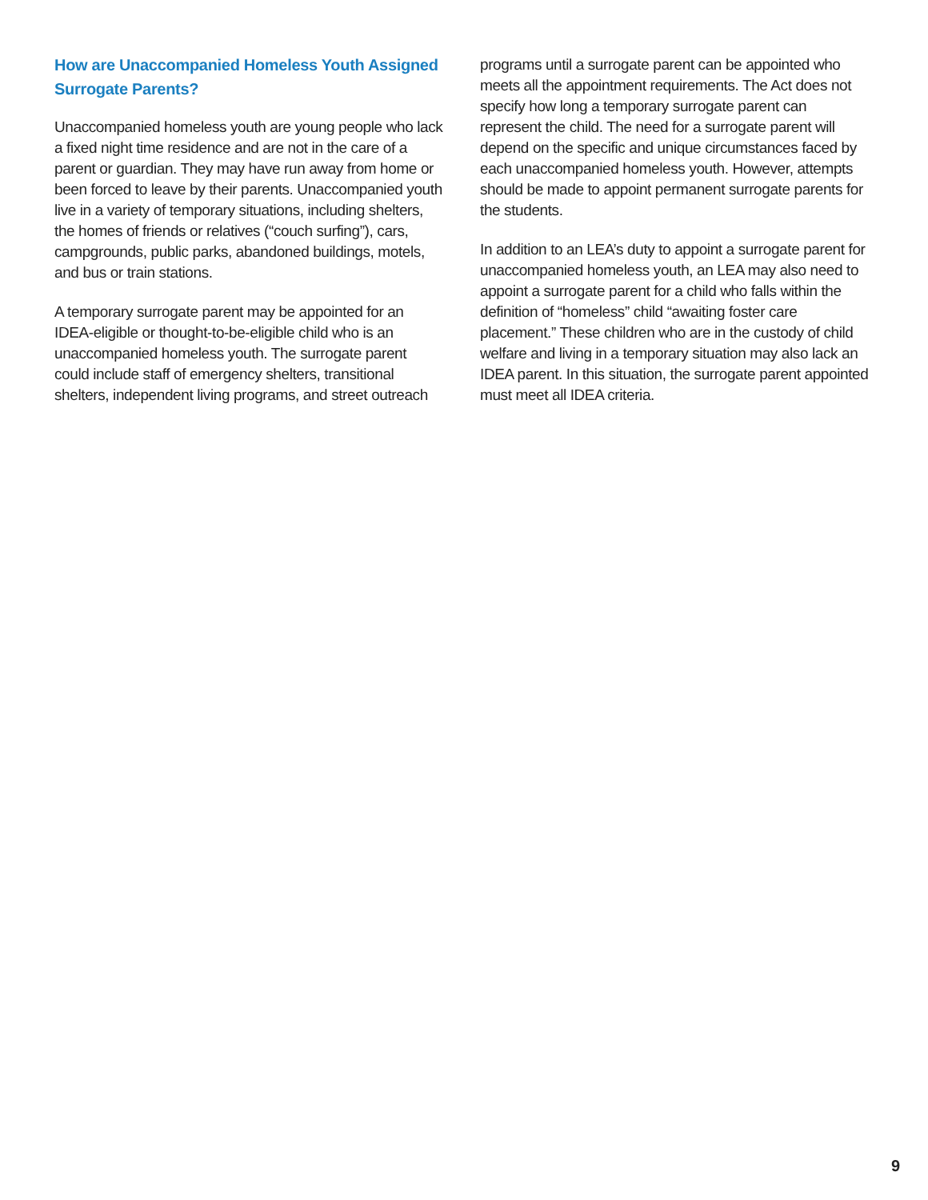How are Unaccompanied Homeless Youth Assigned Surrogate Parents?
Unaccompanied homeless youth are young people who lack a fixed night time residence and are not in the care of a parent or guardian. They may have run away from home or been forced to leave by their parents. Unaccompanied youth live in a variety of temporary situations, including shelters, the homes of friends or relatives (“couch surfing”), cars, campgrounds, public parks, abandoned buildings, motels, and bus or train stations.
A temporary surrogate parent may be appointed for an IDEA-eligible or thought-to-be-eligible child who is an unaccompanied homeless youth. The surrogate parent could include staff of emergency shelters, transitional shelters, independent living programs, and street outreach
programs until a surrogate parent can be appointed who meets all the appointment requirements. The Act does not specify how long a temporary surrogate parent can represent the child. The need for a surrogate parent will depend on the specific and unique circumstances faced by each unaccompanied homeless youth. However, attempts should be made to appoint permanent surrogate parents for the students.
In addition to an LEA’s duty to appoint a surrogate parent for unaccompanied homeless youth, an LEA may also need to appoint a surrogate parent for a child who falls within the definition of “homeless” child “awaiting foster care placement.” These children who are in the custody of child welfare and living in a temporary situation may also lack an IDEA parent. In this situation, the surrogate parent appointed must meet all IDEA criteria.
9